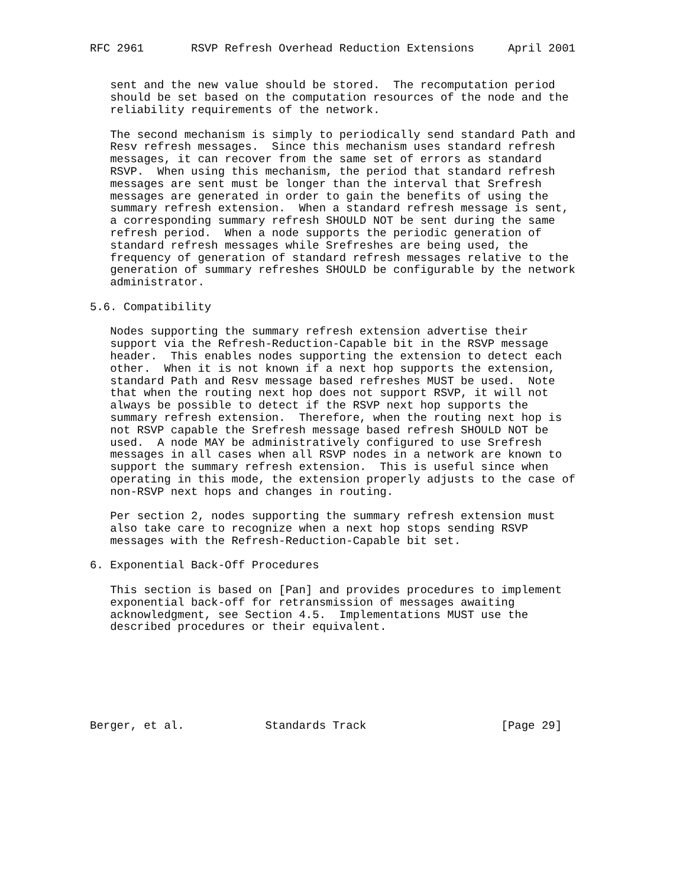RFC 2961       RSVP Refresh Overhead Reduction Extensions     April 2001


   sent and the new value should be stored.  The recomputation period
   should be set based on the computation resources of the node and the
   reliability requirements of the network.

   The second mechanism is simply to periodically send standard Path and
   Resv refresh messages.  Since this mechanism uses standard refresh
   messages, it can recover from the same set of errors as standard
   RSVP.  When using this mechanism, the period that standard refresh
   messages are sent must be longer than the interval that Srefresh
   messages are generated in order to gain the benefits of using the
   summary refresh extension.  When a standard refresh message is sent,
   a corresponding summary refresh SHOULD NOT be sent during the same
   refresh period.  When a node supports the periodic generation of
   standard refresh messages while Srefreshes are being used, the
   frequency of generation of standard refresh messages relative to the
   generation of summary refreshes SHOULD be configurable by the network
   administrator.

5.6. Compatibility

   Nodes supporting the summary refresh extension advertise their
   support via the Refresh-Reduction-Capable bit in the RSVP message
   header.  This enables nodes supporting the extension to detect each
   other.  When it is not known if a next hop supports the extension,
   standard Path and Resv message based refreshes MUST be used.  Note
   that when the routing next hop does not support RSVP, it will not
   always be possible to detect if the RSVP next hop supports the
   summary refresh extension.  Therefore, when the routing next hop is
   not RSVP capable the Srefresh message based refresh SHOULD NOT be
   used.  A node MAY be administratively configured to use Srefresh
   messages in all cases when all RSVP nodes in a network are known to
   support the summary refresh extension.  This is useful since when
   operating in this mode, the extension properly adjusts to the case of
   non-RSVP next hops and changes in routing.

   Per section 2, nodes supporting the summary refresh extension must
   also take care to recognize when a next hop stops sending RSVP
   messages with the Refresh-Reduction-Capable bit set.

6. Exponential Back-Off Procedures

   This section is based on [Pan] and provides procedures to implement
   exponential back-off for retransmission of messages awaiting
   acknowledgment, see Section 4.5.  Implementations MUST use the
   described procedures or their equivalent.







Berger, et al.            Standards Track                    [Page 29]